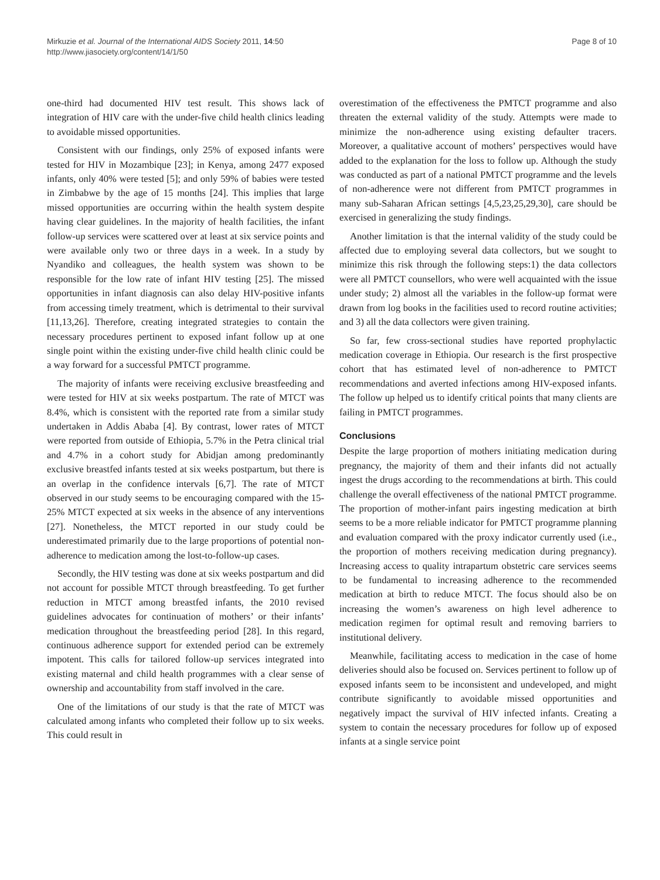Mirkuzie et al. Journal of the International AIDS Society 2011, 14:50
http://www.jiasociety.org/content/14/1/50
Page 8 of 10
one-third had documented HIV test result. This shows lack of integration of HIV care with the under-five child health clinics leading to avoidable missed opportunities.
Consistent with our findings, only 25% of exposed infants were tested for HIV in Mozambique [23]; in Kenya, among 2477 exposed infants, only 40% were tested [5]; and only 59% of babies were tested in Zimbabwe by the age of 15 months [24]. This implies that large missed opportunities are occurring within the health system despite having clear guidelines. In the majority of health facilities, the infant follow-up services were scattered over at least at six service points and were available only two or three days in a week. In a study by Nyandiko and colleagues, the health system was shown to be responsible for the low rate of infant HIV testing [25]. The missed opportunities in infant diagnosis can also delay HIV-positive infants from accessing timely treatment, which is detrimental to their survival [11,13,26]. Therefore, creating integrated strategies to contain the necessary procedures pertinent to exposed infant follow up at one single point within the existing under-five child health clinic could be a way forward for a successful PMTCT programme.
The majority of infants were receiving exclusive breastfeeding and were tested for HIV at six weeks postpartum. The rate of MTCT was 8.4%, which is consistent with the reported rate from a similar study undertaken in Addis Ababa [4]. By contrast, lower rates of MTCT were reported from outside of Ethiopia, 5.7% in the Petra clinical trial and 4.7% in a cohort study for Abidjan among predominantly exclusive breastfed infants tested at six weeks postpartum, but there is an overlap in the confidence intervals [6,7]. The rate of MTCT observed in our study seems to be encouraging compared with the 15-25% MTCT expected at six weeks in the absence of any interventions [27]. Nonetheless, the MTCT reported in our study could be underestimated primarily due to the large proportions of potential non-adherence to medication among the lost-to-follow-up cases.
Secondly, the HIV testing was done at six weeks postpartum and did not account for possible MTCT through breastfeeding. To get further reduction in MTCT among breastfed infants, the 2010 revised guidelines advocates for continuation of mothers’ or their infants’ medication throughout the breastfeeding period [28]. In this regard, continuous adherence support for extended period can be extremely impotent. This calls for tailored follow-up services integrated into existing maternal and child health programmes with a clear sense of ownership and accountability from staff involved in the care.
One of the limitations of our study is that the rate of MTCT was calculated among infants who completed their follow up to six weeks. This could result in
overestimation of the effectiveness the PMTCT programme and also threaten the external validity of the study. Attempts were made to minimize the non-adherence using existing defaulter tracers. Moreover, a qualitative account of mothers’ perspectives would have added to the explanation for the loss to follow up. Although the study was conducted as part of a national PMTCT programme and the levels of non-adherence were not different from PMTCT programmes in many sub-Saharan African settings [4,5,23,25,29,30], care should be exercised in generalizing the study findings.
Another limitation is that the internal validity of the study could be affected due to employing several data collectors, but we sought to minimize this risk through the following steps:1) the data collectors were all PMTCT counsellors, who were well acquainted with the issue under study; 2) almost all the variables in the follow-up format were drawn from log books in the facilities used to record routine activities; and 3) all the data collectors were given training.
So far, few cross-sectional studies have reported prophylactic medication coverage in Ethiopia. Our research is the first prospective cohort that has estimated level of non-adherence to PMTCT recommendations and averted infections among HIV-exposed infants. The follow up helped us to identify critical points that many clients are failing in PMTCT programmes.
Conclusions
Despite the large proportion of mothers initiating medication during pregnancy, the majority of them and their infants did not actually ingest the drugs according to the recommendations at birth. This could challenge the overall effectiveness of the national PMTCT programme. The proportion of mother-infant pairs ingesting medication at birth seems to be a more reliable indicator for PMTCT programme planning and evaluation compared with the proxy indicator currently used (i.e., the proportion of mothers receiving medication during pregnancy). Increasing access to quality intrapartum obstetric care services seems to be fundamental to increasing adherence to the recommended medication at birth to reduce MTCT. The focus should also be on increasing the women’s awareness on high level adherence to medication regimen for optimal result and removing barriers to institutional delivery.
Meanwhile, facilitating access to medication in the case of home deliveries should also be focused on. Services pertinent to follow up of exposed infants seem to be inconsistent and undeveloped, and might contribute significantly to avoidable missed opportunities and negatively impact the survival of HIV infected infants. Creating a system to contain the necessary procedures for follow up of exposed infants at a single service point